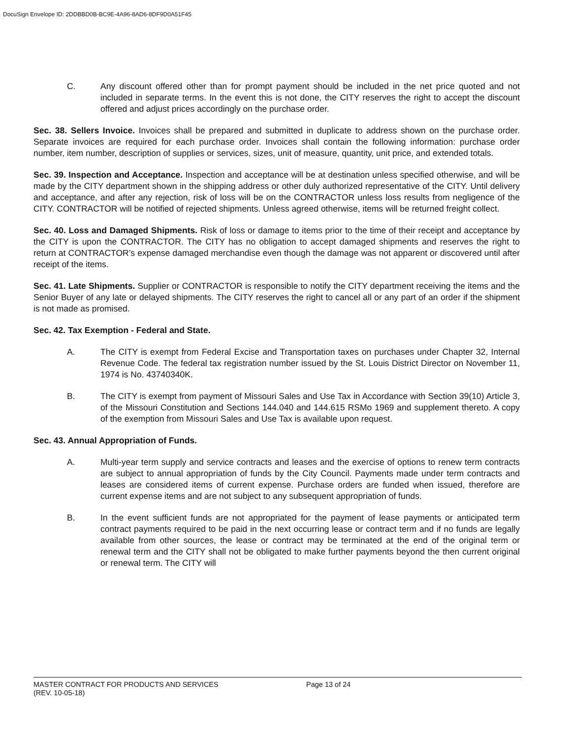DocuSign Envelope ID: 2DDBBD0B-BC9E-4A96-8AD6-8DF9D0A51F45
C. Any discount offered other than for prompt payment should be included in the net price quoted and not included in separate terms. In the event this is not done, the CITY reserves the right to accept the discount offered and adjust prices accordingly on the purchase order.
Sec. 38. Sellers Invoice. Invoices shall be prepared and submitted in duplicate to address shown on the purchase order. Separate invoices are required for each purchase order. Invoices shall contain the following information: purchase order number, item number, description of supplies or services, sizes, unit of measure, quantity, unit price, and extended totals.
Sec. 39. Inspection and Acceptance. Inspection and acceptance will be at destination unless specified otherwise, and will be made by the CITY department shown in the shipping address or other duly authorized representative of the CITY. Until delivery and acceptance, and after any rejection, risk of loss will be on the CONTRACTOR unless loss results from negligence of the CITY. CONTRACTOR will be notified of rejected shipments. Unless agreed otherwise, items will be returned freight collect.
Sec. 40. Loss and Damaged Shipments. Risk of loss or damage to items prior to the time of their receipt and acceptance by the CITY is upon the CONTRACTOR. The CITY has no obligation to accept damaged shipments and reserves the right to return at CONTRACTOR’s expense damaged merchandise even though the damage was not apparent or discovered until after receipt of the items.
Sec. 41. Late Shipments. Supplier or CONTRACTOR is responsible to notify the CITY department receiving the items and the Senior Buyer of any late or delayed shipments. The CITY reserves the right to cancel all or any part of an order if the shipment is not made as promised.
Sec. 42. Tax Exemption - Federal and State.
A. The CITY is exempt from Federal Excise and Transportation taxes on purchases under Chapter 32, Internal Revenue Code. The federal tax registration number issued by the St. Louis District Director on November 11, 1974 is No. 43740340K.
B. The CITY is exempt from payment of Missouri Sales and Use Tax in Accordance with Section 39(10) Article 3, of the Missouri Constitution and Sections 144.040 and 144.615 RSMo 1969 and supplement thereto. A copy of the exemption from Missouri Sales and Use Tax is available upon request.
Sec. 43. Annual Appropriation of Funds.
A. Multi-year term supply and service contracts and leases and the exercise of options to renew term contracts are subject to annual appropriation of funds by the City Council. Payments made under term contracts and leases are considered items of current expense. Purchase orders are funded when issued, therefore are current expense items and are not subject to any subsequent appropriation of funds.
B. In the event sufficient funds are not appropriated for the payment of lease payments or anticipated term contract payments required to be paid in the next occurring lease or contract term and if no funds are legally available from other sources, the lease or contract may be terminated at the end of the original term or renewal term and the CITY shall not be obligated to make further payments beyond the then current original or renewal term. The CITY will
MASTER CONTRACT FOR PRODUCTS AND SERVICES Page 13 of 24
(REV. 10-05-18)